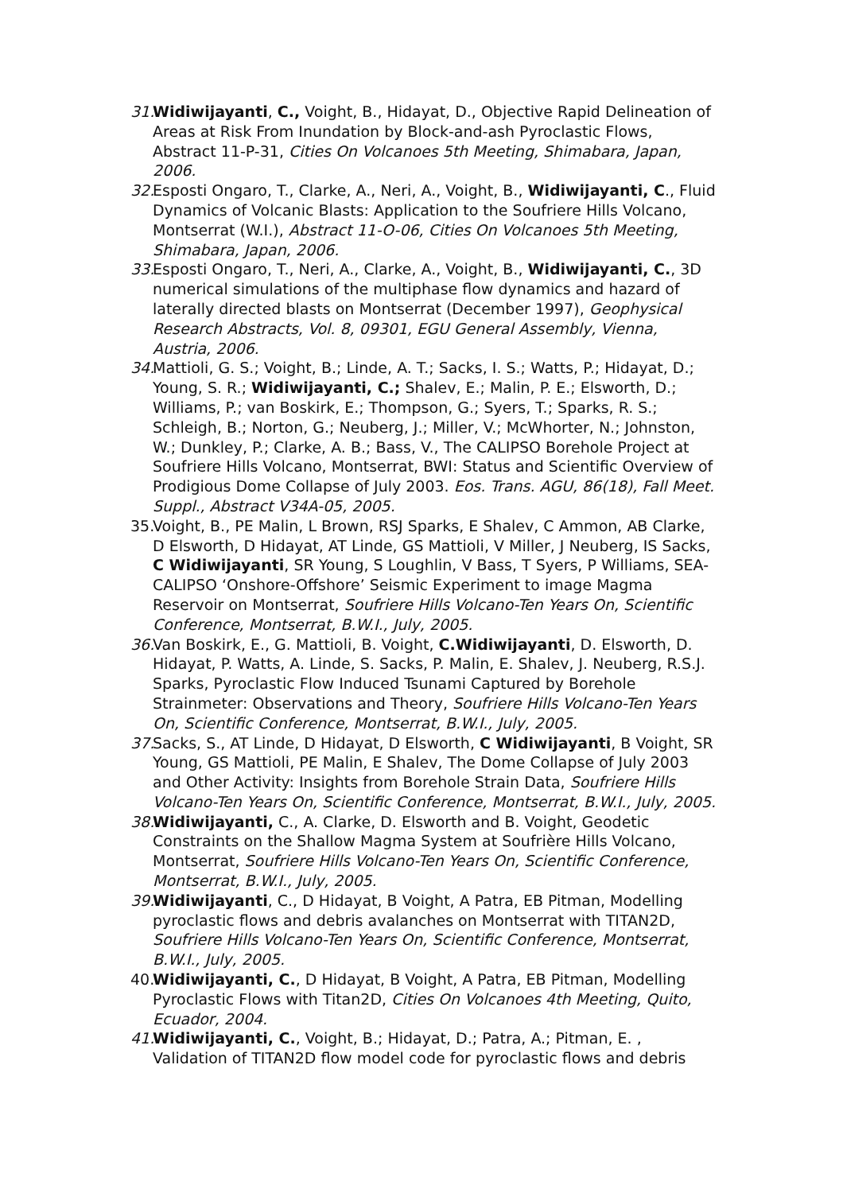31. Widiwijayanti, C., Voight, B., Hidayat, D., Objective Rapid Delineation of Areas at Risk From Inundation by Block-and-ash Pyroclastic Flows, Abstract 11-P-31, Cities On Volcanoes 5th Meeting, Shimabara, Japan, 2006.
32. Esposti Ongaro, T., Clarke, A., Neri, A., Voight, B., Widiwijayanti, C., Fluid Dynamics of Volcanic Blasts: Application to the Soufriere Hills Volcano, Montserrat (W.I.), Abstract 11-O-06, Cities On Volcanoes 5th Meeting, Shimabara, Japan, 2006.
33. Esposti Ongaro, T., Neri, A., Clarke, A., Voight, B., Widiwijayanti, C., 3D numerical simulations of the multiphase flow dynamics and hazard of laterally directed blasts on Montserrat (December 1997), Geophysical Research Abstracts, Vol. 8, 09301, EGU General Assembly, Vienna, Austria, 2006.
34. Mattioli, G. S.; Voight, B.; Linde, A. T.; Sacks, I. S.; Watts, P.; Hidayat, D.; Young, S. R.; Widiwijayanti, C.; Shalev, E.; Malin, P. E.; Elsworth, D.; Williams, P.; van Boskirk, E.; Thompson, G.; Syers, T.; Sparks, R. S.; Schleigh, B.; Norton, G.; Neuberg, J.; Miller, V.; McWhorter, N.; Johnston, W.; Dunkley, P.; Clarke, A. B.; Bass, V., The CALIPSO Borehole Project at Soufriere Hills Volcano, Montserrat, BWI: Status and Scientific Overview of Prodigious Dome Collapse of July 2003. Eos. Trans. AGU, 86(18), Fall Meet. Suppl., Abstract V34A-05, 2005.
35. Voight, B., PE Malin, L Brown, RSJ Sparks, E Shalev, C Ammon, AB Clarke, D Elsworth, D Hidayat, AT Linde, GS Mattioli, V Miller, J Neuberg, IS Sacks, C Widiwijayanti, SR Young, S Loughlin, V Bass, T Syers, P Williams, SEA-CALIPSO ‘Onshore-Offshore’ Seismic Experiment to image Magma Reservoir on Montserrat, Soufriere Hills Volcano-Ten Years On, Scientific Conference, Montserrat, B.W.I., July, 2005.
36. Van Boskirk, E., G. Mattioli, B. Voight, C.Widiwijayanti, D. Elsworth, D. Hidayat, P. Watts, A. Linde, S. Sacks, P. Malin, E. Shalev, J. Neuberg, R.S.J. Sparks, Pyroclastic Flow Induced Tsunami Captured by Borehole Strainmeter: Observations and Theory, Soufriere Hills Volcano-Ten Years On, Scientific Conference, Montserrat, B.W.I., July, 2005.
37. Sacks, S., AT Linde, D Hidayat, D Elsworth, C Widiwijayanti, B Voight, SR Young, GS Mattioli, PE Malin, E Shalev, The Dome Collapse of July 2003 and Other Activity: Insights from Borehole Strain Data, Soufriere Hills Volcano-Ten Years On, Scientific Conference, Montserrat, B.W.I., July, 2005.
38. Widiwijayanti, C., A. Clarke, D. Elsworth and B. Voight, Geodetic Constraints on the Shallow Magma System at Soufrière Hills Volcano, Montserrat, Soufriere Hills Volcano-Ten Years On, Scientific Conference, Montserrat, B.W.I., July, 2005.
39. Widiwijayanti, C., D Hidayat, B Voight, A Patra, EB Pitman, Modelling pyroclastic flows and debris avalanches on Montserrat with TITAN2D, Soufriere Hills Volcano-Ten Years On, Scientific Conference, Montserrat, B.W.I., July, 2005.
40. Widiwijayanti, C., D Hidayat, B Voight, A Patra, EB Pitman, Modelling Pyroclastic Flows with Titan2D, Cities On Volcanoes 4th Meeting, Quito, Ecuador, 2004.
41. Widiwijayanti, C., Voight, B.; Hidayat, D.; Patra, A.; Pitman, E. , Validation of TITAN2D flow model code for pyroclastic flows and debris